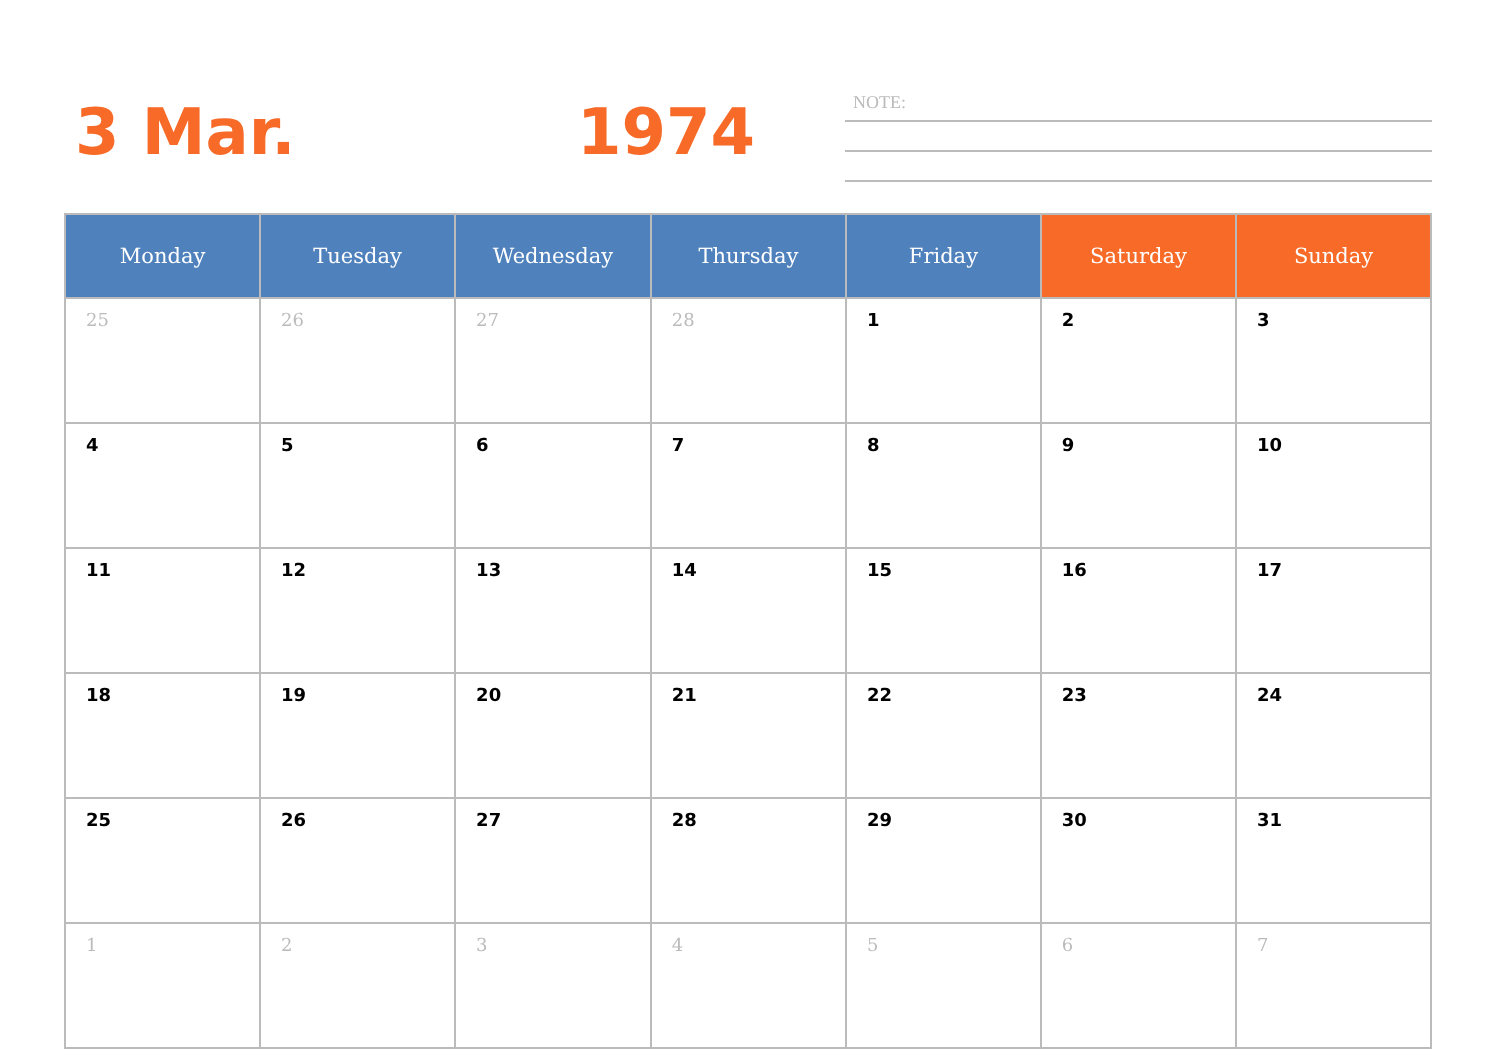3 Mar. 1974 NOTE:
| Monday | Tuesday | Wednesday | Thursday | Friday | Saturday | Sunday |
| --- | --- | --- | --- | --- | --- | --- |
| 25 | 26 | 27 | 28 | 1 | 2 | 3 |
| 4 | 5 | 6 | 7 | 8 | 9 | 10 |
| 11 | 12 | 13 | 14 | 15 | 16 | 17 |
| 18 | 19 | 20 | 21 | 22 | 23 | 24 |
| 25 | 26 | 27 | 28 | 29 | 30 | 31 |
| 1 | 2 | 3 | 4 | 5 | 6 | 7 |